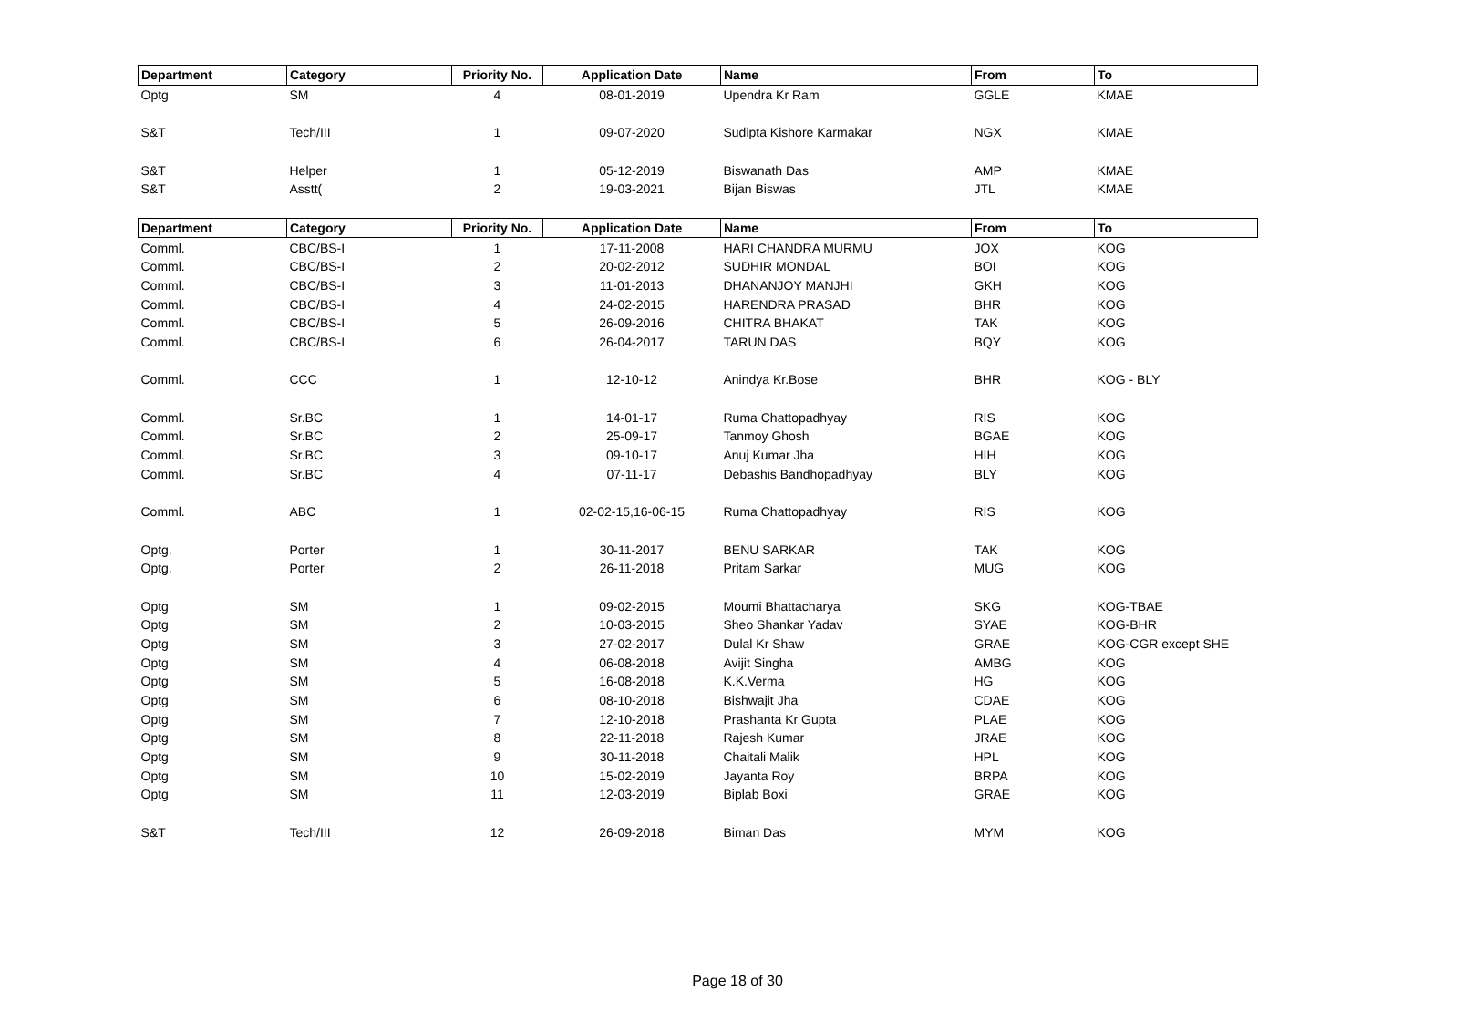| Department | Category | Priority No. | Application Date | Name | From | To |
| --- | --- | --- | --- | --- | --- | --- |
| Optg | SM | 4 | 08-01-2019 | Upendra Kr Ram | GGLE | KMAE |
| S&T | Tech/III | 1 | 09-07-2020 | Sudipta Kishore Karmakar | NGX | KMAE |
| S&T | Helper | 1 | 05-12-2019 | Biswanath Das | AMP | KMAE |
| S&T | Asstt( | 2 | 19-03-2021 | Bijan Biswas | JTL | KMAE |
| Department | Category | Priority No. | Application Date | Name | From | To |
| Comml. | CBC/BS-I | 1 | 17-11-2008 | HARI CHANDRA MURMU | JOX | KOG |
| Comml. | CBC/BS-I | 2 | 20-02-2012 | SUDHIR MONDAL | BOI | KOG |
| Comml. | CBC/BS-I | 3 | 11-01-2013 | DHANANJOY MANJHI | GKH | KOG |
| Comml. | CBC/BS-I | 4 | 24-02-2015 | HARENDRA PRASAD | BHR | KOG |
| Comml. | CBC/BS-I | 5 | 26-09-2016 | CHITRA BHAKAT | TAK | KOG |
| Comml. | CBC/BS-I | 6 | 26-04-2017 | TARUN DAS | BQY | KOG |
| Comml. | CCC | 1 | 12-10-12 | Anindya Kr.Bose | BHR | KOG - BLY |
| Comml. | Sr.BC | 1 | 14-01-17 | Ruma Chattopadhyay | RIS | KOG |
| Comml. | Sr.BC | 2 | 25-09-17 | Tanmoy Ghosh | BGAE | KOG |
| Comml. | Sr.BC | 3 | 09-10-17 | Anuj Kumar Jha | HIH | KOG |
| Comml. | Sr.BC | 4 | 07-11-17 | Debashis Bandhopadhyay | BLY | KOG |
| Comml. | ABC | 1 | 02-02-15,16-06-15 | Ruma Chattopadhyay | RIS | KOG |
| Optg. | Porter | 1 | 30-11-2017 | BENU SARKAR | TAK | KOG |
| Optg. | Porter | 2 | 26-11-2018 | Pritam Sarkar | MUG | KOG |
| Optg | SM | 1 | 09-02-2015 | Moumi Bhattacharya | SKG | KOG-TBAE |
| Optg | SM | 2 | 10-03-2015 | Sheo Shankar Yadav | SYAE | KOG-BHR |
| Optg | SM | 3 | 27-02-2017 | Dulal Kr Shaw | GRAE | KOG-CGR except SHE |
| Optg | SM | 4 | 06-08-2018 | Avijit Singha | AMBG | KOG |
| Optg | SM | 5 | 16-08-2018 | K.K.Verma | HG | KOG |
| Optg | SM | 6 | 08-10-2018 | Bishwajit Jha | CDAE | KOG |
| Optg | SM | 7 | 12-10-2018 | Prashanta Kr Gupta | PLAE | KOG |
| Optg | SM | 8 | 22-11-2018 | Rajesh Kumar | JRAE | KOG |
| Optg | SM | 9 | 30-11-2018 | Chaitali Malik | HPL | KOG |
| Optg | SM | 10 | 15-02-2019 | Jayanta Roy | BRPA | KOG |
| Optg | SM | 11 | 12-03-2019 | Biplab Boxi | GRAE | KOG |
| S&T | Tech/III | 12 | 26-09-2018 | Biman Das | MYM | KOG |
Page 18 of 30